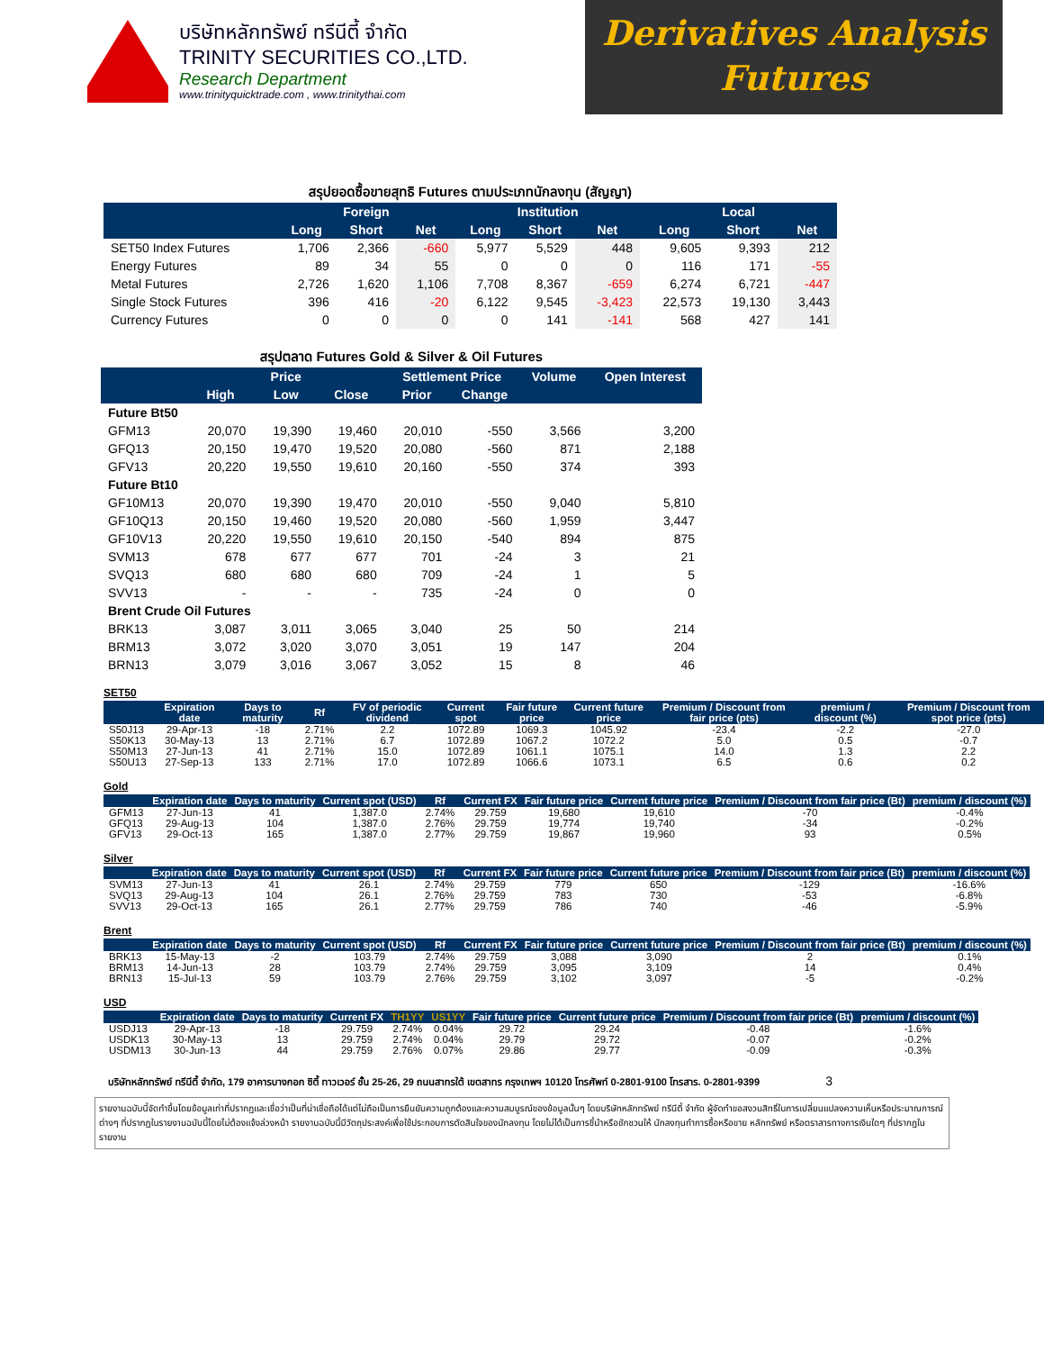บริษัทหลักทรัพย์ ทรีนีตี้ จำกัด
TRINITY SECURITIES CO.,LTD.
Research Department
www.trinityquicktrade.com , www.trinitythai.com
Derivatives Analysis
Futures
สรุปยอดซื้อขายสุทธิ Futures ตามประเภทนักลงทุน (สัญญา)
| | Foreign | | | Institution | | | Local | | |
| --- | --- | --- | --- | --- | --- | --- | --- | --- | --- |
| | Long | Short | Net | Long | Short | Net | Long | Short | Net |
| SET50 Index Futures | 1,706 | 2,366 | -660 | 5,977 | 5,529 | 448 | 9,605 | 9,393 | 212 |
| Energy Futures | 89 | 34 | 55 | 0 | 0 | 0 | 116 | 171 | -55 |
| Metal Futures | 2,726 | 1,620 | 1,106 | 7,708 | 8,367 | -659 | 6,274 | 6,721 | -447 |
| Single Stock Futures | 396 | 416 | -20 | 6,122 | 9,545 | -3,423 | 22,573 | 19,130 | 3,443 |
| Currency Futures | 0 | 0 | 0 | 0 | 141 | -141 | 568 | 427 | 141 |
สรุปตลาด Futures Gold & Silver & Oil Futures
| | Price | | | Settlement Price | | Volume | Open Interest |
| --- | --- | --- | --- | --- | --- | --- | --- |
| | High | Low | Close | Prior | Change | | |
| Future Bt50 | | | | | | | |
| GFM13 | 20,070 | 19,390 | 19,460 | 20,010 | -550 | 3,566 | 3,200 |
| GFQ13 | 20,150 | 19,470 | 19,520 | 20,080 | -560 | 871 | 2,188 |
| GFV13 | 20,220 | 19,550 | 19,610 | 20,160 | -550 | 374 | 393 |
| Future Bt10 | | | | | | | |
| GF10M13 | 20,070 | 19,390 | 19,470 | 20,010 | -550 | 9,040 | 5,810 |
| GF10Q13 | 20,150 | 19,460 | 19,520 | 20,080 | -560 | 1,959 | 3,447 |
| GF10V13 | 20,220 | 19,550 | 19,610 | 20,150 | -540 | 894 | 875 |
| SVM13 | 678 | 677 | 677 | 701 | -24 | 3 | 21 |
| SVQ13 | 680 | 680 | 680 | 709 | -24 | 1 | 5 |
| SVV13 | - | - | - | 735 | -24 | 0 | 0 |
| Brent Crude Oil Futures | | | | | | | |
| BRK13 | 3,087 | 3,011 | 3,065 | 3,040 | 25 | 50 | 214 |
| BRM13 | 3,072 | 3,020 | 3,070 | 3,051 | 19 | 147 | 204 |
| BRN13 | 3,079 | 3,016 | 3,067 | 3,052 | 15 | 8 | 46 |
SET50
| | Expiration date | Days to maturity | Rf | FV of periodic dividend | Current spot | Fair future price | Current future price | Premium / Discount from fair price (pts) | premium / discount (%) | Premium / Discount from spot price (pts) |
| --- | --- | --- | --- | --- | --- | --- | --- | --- | --- | --- |
| S50J13 | 29-Apr-13 | -18 | 2.71% | 2.2 | 1072.89 | 1069.3 | 1045.92 | -23.4 | -2.2 | -27.0 |
| S50K13 | 30-May-13 | 13 | 2.71% | 6.7 | 1072.89 | 1067.2 | 1072.2 | 5.0 | 0.5 | -0.7 |
| S50M13 | 27-Jun-13 | 41 | 2.71% | 15.0 | 1072.89 | 1061.1 | 1075.1 | 14.0 | 1.3 | 2.2 |
| S50U13 | 27-Sep-13 | 133 | 2.71% | 17.0 | 1072.89 | 1066.6 | 1073.1 | 6.5 | 0.6 | 0.2 |
Gold
| | Expiration date | Days to maturity | Current spot (USD) | Rf | Current FX | Fair future price | Current future price | Premium / Discount from fair price (Bt) | premium / discount (%) |
| --- | --- | --- | --- | --- | --- | --- | --- | --- | --- |
| GFM13 | 27-Jun-13 | 41 | 1,387.0 | 2.74% | 29.759 | 19,680 | 19,610 | -70 | -0.4% |
| GFQ13 | 29-Aug-13 | 104 | 1,387.0 | 2.76% | 29.759 | 19,774 | 19,740 | -34 | -0.2% |
| GFV13 | 29-Oct-13 | 165 | 1,387.0 | 2.77% | 29.759 | 19,867 | 19,960 | 93 | 0.5% |
Silver
| | Expiration date | Days to maturity | Current spot (USD) | Rf | Current FX | Fair future price | Current future price | Premium / Discount from fair price (Bt) | premium / discount (%) |
| --- | --- | --- | --- | --- | --- | --- | --- | --- | --- |
| SVM13 | 27-Jun-13 | 41 | 26.1 | 2.74% | 29.759 | 779 | 650 | -129 | -16.6% |
| SVQ13 | 29-Aug-13 | 104 | 26.1 | 2.76% | 29.759 | 783 | 730 | -53 | -6.8% |
| SVV13 | 29-Oct-13 | 165 | 26.1 | 2.77% | 29.759 | 786 | 740 | -46 | -5.9% |
Brent
| | Expiration date | Days to maturity | Current spot (USD) | Rf | Current FX | Fair future price | Current future price | Premium / Discount from fair price (Bt) | premium / discount (%) |
| --- | --- | --- | --- | --- | --- | --- | --- | --- | --- |
| BRK13 | 15-May-13 | -2 | 103.79 | 2.74% | 29.759 | 3,088 | 3,090 | 2 | 0.1% |
| BRM13 | 14-Jun-13 | 28 | 103.79 | 2.74% | 29.759 | 3,095 | 3,109 | 14 | 0.4% |
| BRN13 | 15-Jul-13 | 59 | 103.79 | 2.76% | 29.759 | 3,102 | 3,097 | -5 | -0.2% |
USD
| | Expiration date | Days to maturity | Current FX | TH1YY | US1YY | Fair future price | Current future price | Premium / Discount from fair price (Bt) | premium / discount (%) |
| --- | --- | --- | --- | --- | --- | --- | --- | --- | --- |
| USDJ13 | 29-Apr-13 | -18 | 29.759 | 2.74% | 0.04% | 29.72 | 29.24 | -0.48 | -1.6% |
| USDK13 | 30-May-13 | 13 | 29.759 | 2.74% | 0.04% | 29.79 | 29.72 | -0.07 | -0.2% |
| USDM13 | 30-Jun-13 | 44 | 29.759 | 2.76% | 0.07% | 29.86 | 29.77 | -0.09 | -0.3% |
บริษัทหลักทรัพย์ ทรีนีตี้ จำกัด, 179 อาคารบางกอก ซิตี้ ทาวเวอร์ ชั้น 25-26, 29 ถนนสาทรใต้ เขตสาทร กรุงเทพฯ 10120 โทรศัพท์ 0-2801-9100 โทรสาร. 0-2801-9399 3
รายงานฉบับนี้จัดทำขึ้นโดยข้อมูลเท่าที่ปรากฏและเชื่อว่าเป็นที่น่าเชื่อถือได้แต่ไม่ถือเป็นการยืนยันความถูกต้องและความสมบูรณ์ของข้อมูลนั้นๆ โดยบริษัทหลักทรัพย์ ทรีนีตี้ จำกัด ผู้จัดทำขอสงวนสิทธิ์ในการเปลี่ยนแปลงความเห็นหรือประมาณการณ์ต่างๆ ที่ปรากฏในรายงานฉบับนี้โดยไม่ต้องแจ้งล่วงหน้า รายงานฉบับนี้มีวัตถุประสงค์เพื่อใช้ประกอบการตัดสินใจของนักลงทุน โดยไม่ได้เป็นการชี้นำหรือชักชวนให้ นักลงทุนทำการซื้อหรือขาย หลักทรัพย์ หรือตราสารทางการเงินใดๆ ที่ปรากฏในรายงาน